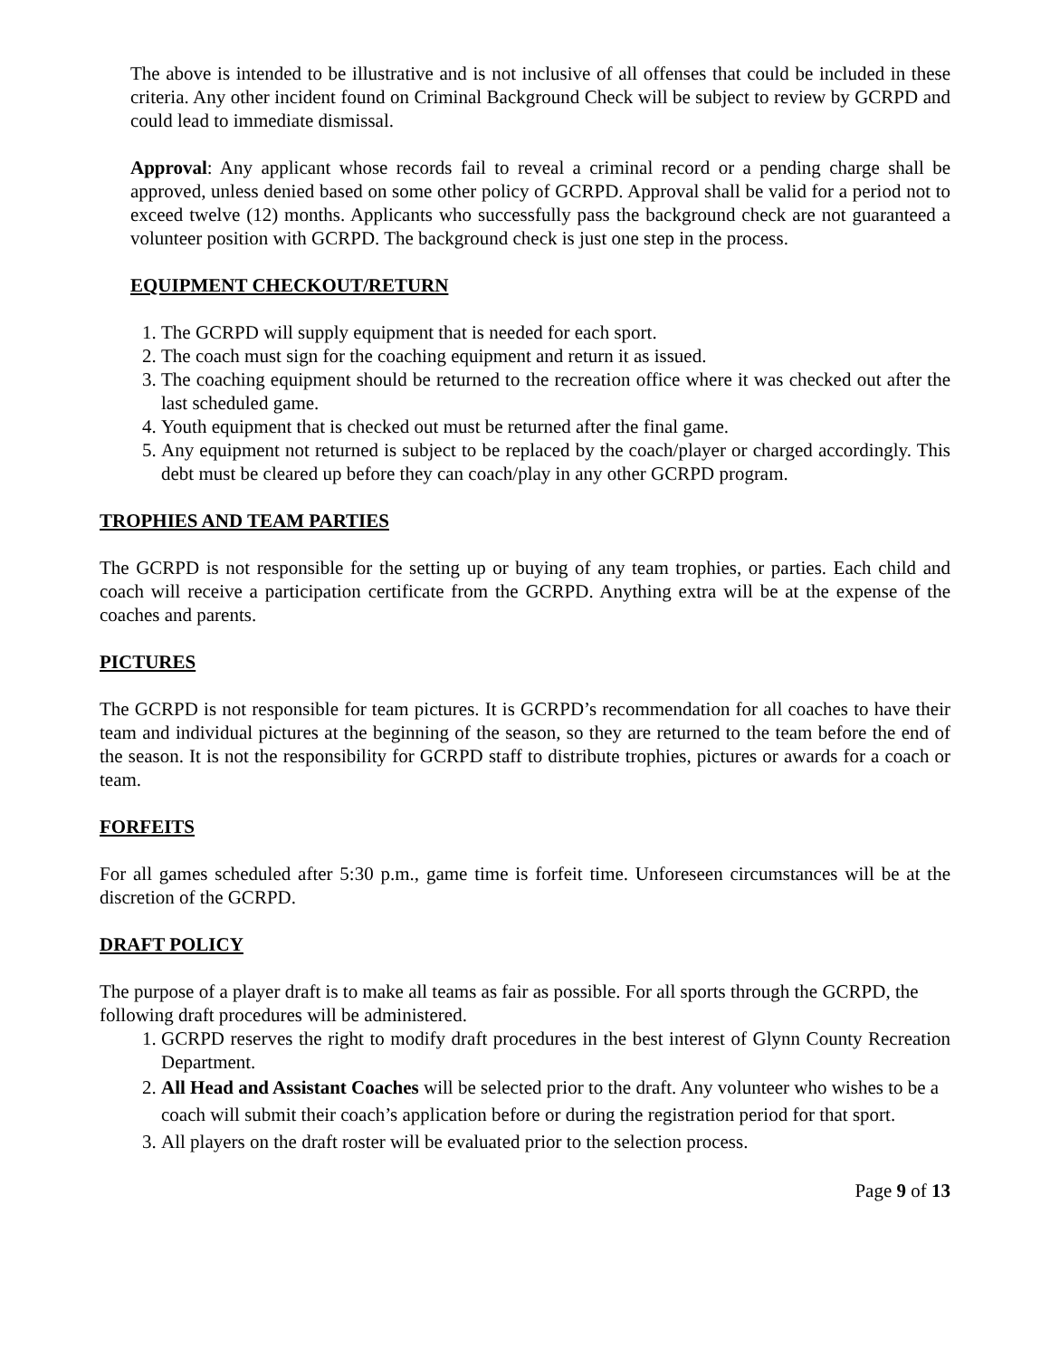The above is intended to be illustrative and is not inclusive of all offenses that could be included in these criteria. Any other incident found on Criminal Background Check will be subject to review by GCRPD and could lead to immediate dismissal.
Approval: Any applicant whose records fail to reveal a criminal record or a pending charge shall be approved, unless denied based on some other policy of GCRPD. Approval shall be valid for a period not to exceed twelve (12) months. Applicants who successfully pass the background check are not guaranteed a volunteer position with GCRPD. The background check is just one step in the process.
EQUIPMENT CHECKOUT/RETURN
1. The GCRPD will supply equipment that is needed for each sport.
2. The coach must sign for the coaching equipment and return it as issued.
3. The coaching equipment should be returned to the recreation office where it was checked out after the last scheduled game.
4. Youth equipment that is checked out must be returned after the final game.
5. Any equipment not returned is subject to be replaced by the coach/player or charged accordingly. This debt must be cleared up before they can coach/play in any other GCRPD program.
TROPHIES AND TEAM PARTIES
The GCRPD is not responsible for the setting up or buying of any team trophies, or parties. Each child and coach will receive a participation certificate from the GCRPD. Anything extra will be at the expense of the coaches and parents.
PICTURES
The GCRPD is not responsible for team pictures. It is GCRPD’s recommendation for all coaches to have their team and individual pictures at the beginning of the season, so they are returned to the team before the end of the season. It is not the responsibility for GCRPD staff to distribute trophies, pictures or awards for a coach or team.
FORFEITS
For all games scheduled after 5:30 p.m., game time is forfeit time. Unforeseen circumstances will be at the discretion of the GCRPD.
DRAFT POLICY
The purpose of a player draft is to make all teams as fair as possible. For all sports through the GCRPD, the following draft procedures will be administered.
1. GCRPD reserves the right to modify draft procedures in the best interest of Glynn County Recreation Department.
2. All Head and Assistant Coaches will be selected prior to the draft. Any volunteer who wishes to be a coach will submit their coach’s application before or during the registration period for that sport.
3. All players on the draft roster will be evaluated prior to the selection process.
Page 9 of 13